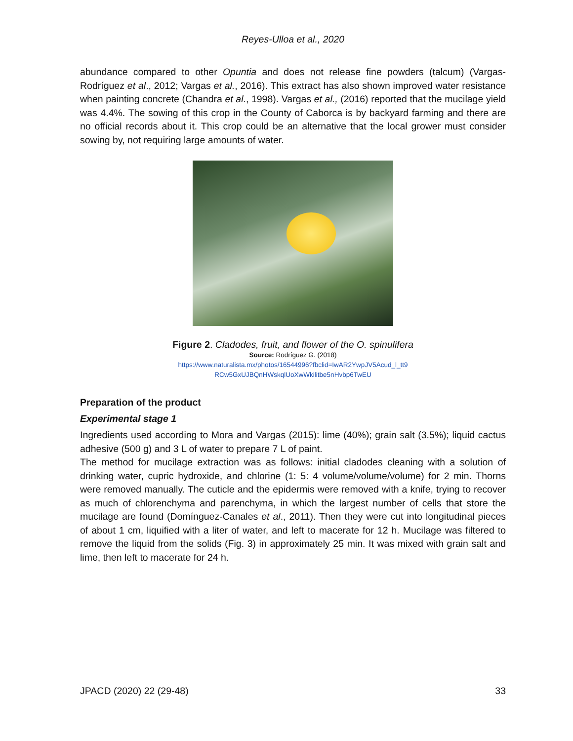Reyes-Ulloa et al., 2020
abundance compared to other Opuntia and does not release fine powders (talcum) (Vargas-Rodríguez et al., 2012; Vargas et al., 2016). This extract has also shown improved water resistance when painting concrete (Chandra et al., 1998). Vargas et al., (2016) reported that the mucilage yield was 4.4%. The sowing of this crop in the County of Caborca is by backyard farming and there are no official records about it. This crop could be an alternative that the local grower must consider sowing by, not requiring large amounts of water.
Figure 2. Cladodes, fruit, and flower of the O. spinulifera
Source: Rodríguez G. (2018)
https://www.naturalista.mx/photos/16544996?fbclid=IwAR2YwpJV5Acud_l_tt9
RCw5GxUJBQnHWskqlUoXwWkilitbe5nHvbp6TwEU
Preparation of the product
Experimental stage 1
Ingredients used according to Mora and Vargas (2015): lime (40%); grain salt (3.5%); liquid cactus adhesive (500 g) and 3 L of water to prepare 7 L of paint.
The method for mucilage extraction was as follows: initial cladodes cleaning with a solution of drinking water, cupric hydroxide, and chlorine (1: 5: 4 volume/volume/volume) for 2 min. Thorns were removed manually. The cuticle and the epidermis were removed with a knife, trying to recover as much of chlorenchyma and parenchyma, in which the largest number of cells that store the mucilage are found (Domínguez-Canales et al., 2011). Then they were cut into longitudinal pieces of about 1 cm, liquified with a liter of water, and left to macerate for 12 h. Mucilage was filtered to remove the liquid from the solids (Fig. 3) in approximately 25 min. It was mixed with grain salt and lime, then left to macerate for 24 h.
JPACD (2020) 22 (29-48) 33